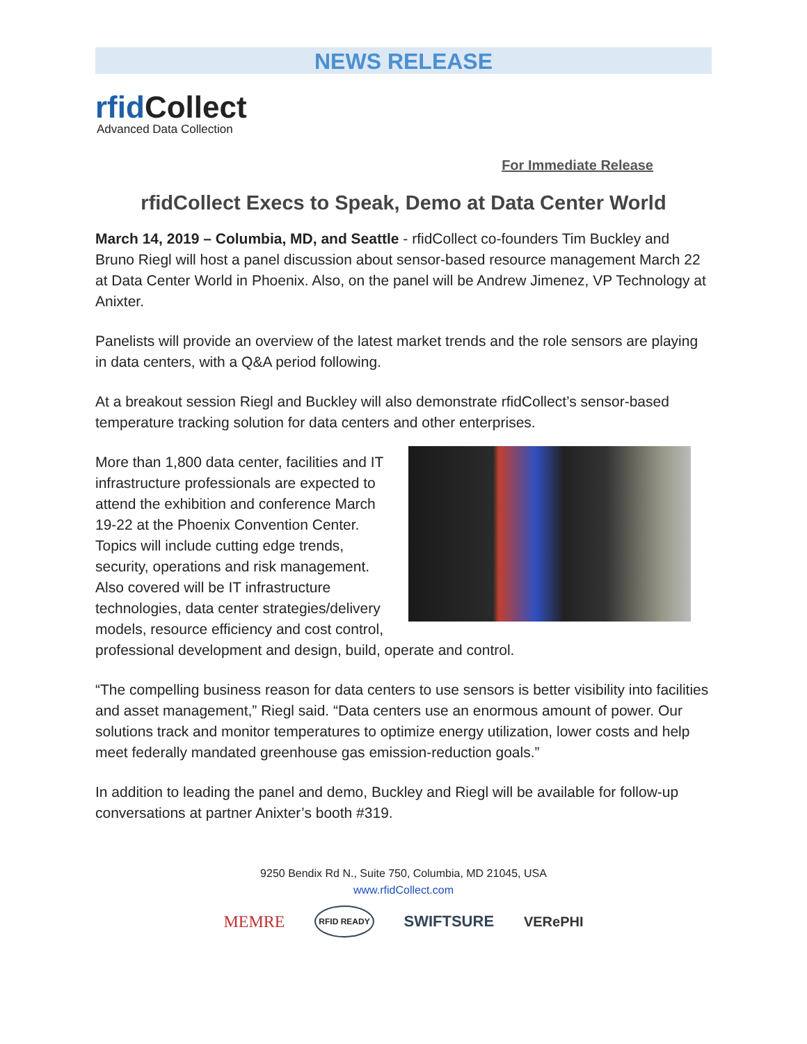NEWS RELEASE
rfid Collect
Advanced Data Collection
For Immediate Release
rfidCollect Execs to Speak, Demo at Data Center World
March 14, 2019 – Columbia, MD, and Seattle - rfidCollect co-founders Tim Buckley and Bruno Riegl will host a panel discussion about sensor-based resource management March 22 at Data Center World in Phoenix. Also, on the panel will be Andrew Jimenez, VP Technology at Anixter.
Panelists will provide an overview of the latest market trends and the role sensors are playing in data centers, with a Q&A period following.
At a breakout session Riegl and Buckley will also demonstrate rfidCollect’s sensor-based temperature tracking solution for data centers and other enterprises.
More than 1,800 data center, facilities and IT infrastructure professionals are expected to attend the exhibition and conference March 19-22 at the Phoenix Convention Center. Topics will include cutting edge trends, security, operations and risk management. Also covered will be IT infrastructure technologies, data center strategies/delivery models, resource efficiency and cost control, professional development and design, build, operate and control.
“The compelling business reason for data centers to use sensors is better visibility into facilities and asset management,” Riegl said. “Data centers use an enormous amount of power. Our solutions track and monitor temperatures to optimize energy utilization, lower costs and help meet federally mandated greenhouse gas emission-reduction goals.”
In addition to leading the panel and demo, Buckley and Riegl will be available for follow-up conversations at partner Anixter’s booth #319.
9250 Bendix Rd N., Suite 750, Columbia, MD 21045, USA
www.rfidCollect.com
MEMRE RFID READY SWIFTSURE VERePHI